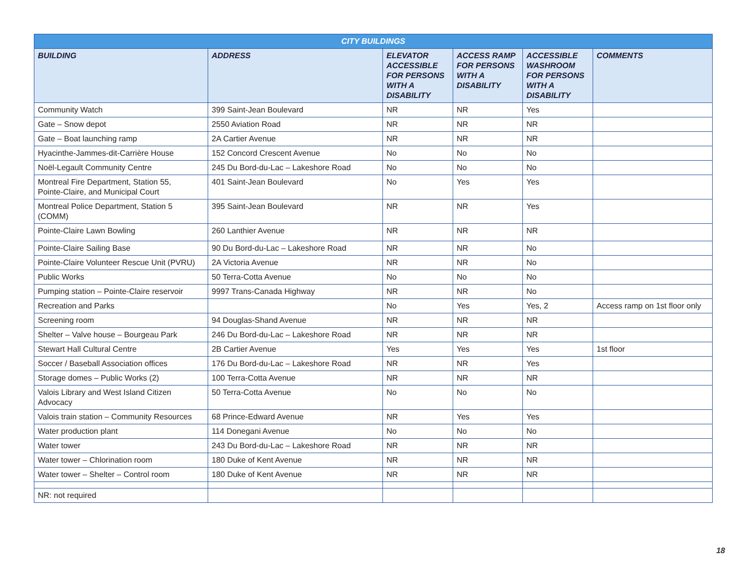| CITY BUILDINGS | | | | | |
| --- | --- | --- | --- | --- | --- |
| BUILDING | ADDRESS | ELEVATOR ACCESSIBLE FOR PERSONS WITH A DISABILITY | ACCESS RAMP FOR PERSONS WITH A DISABILITY | ACCESSIBLE WASHROOM FOR PERSONS WITH A DISABILITY | COMMENTS |
| Community Watch | 399 Saint-Jean Boulevard | NR | NR | Yes | |
| Gate – Snow depot | 2550 Aviation Road | NR | NR | NR | |
| Gate – Boat launching ramp | 2A Cartier Avenue | NR | NR | NR | |
| Hyacinthe-Jammes-dit-Carrière House | 152 Concord Crescent Avenue | No | No | No | |
| Noël-Legault Community Centre | 245 Du Bord-du-Lac – Lakeshore Road | No | No | No | |
| Montreal Fire Department, Station 55, Pointe-Claire, and Municipal Court | 401 Saint-Jean Boulevard | No | Yes | Yes | |
| Montreal Police Department, Station 5 (COMM) | 395 Saint-Jean Boulevard | NR | NR | Yes | |
| Pointe-Claire Lawn Bowling | 260 Lanthier Avenue | NR | NR | NR | |
| Pointe-Claire Sailing Base | 90 Du Bord-du-Lac – Lakeshore Road | NR | NR | No | |
| Pointe-Claire Volunteer Rescue Unit (PVRU) | 2A Victoria Avenue | NR | NR | No | |
| Public Works | 50 Terra-Cotta Avenue | No | No | No | |
| Pumping station – Pointe-Claire reservoir | 9997 Trans-Canada Highway | NR | NR | No | |
| Recreation and Parks | | No | Yes | Yes, 2 | Access ramp on 1st floor only |
| Screening room | 94 Douglas-Shand Avenue | NR | NR | NR | |
| Shelter – Valve house – Bourgeau Park | 246 Du Bord-du-Lac – Lakeshore Road | NR | NR | NR | |
| Stewart Hall Cultural Centre | 2B Cartier Avenue | Yes | Yes | Yes | 1st floor |
| Soccer / Baseball Association offices | 176 Du Bord-du-Lac – Lakeshore Road | NR | NR | Yes | |
| Storage domes – Public Works (2) | 100 Terra-Cotta Avenue | NR | NR | NR | |
| Valois Library and West Island Citizen Advocacy | 50 Terra-Cotta Avenue | No | No | No | |
| Valois train station – Community Resources | 68 Prince-Edward Avenue | NR | Yes | Yes | |
| Water production plant | 114 Donegani Avenue | No | No | No | |
| Water tower | 243 Du Bord-du-Lac – Lakeshore Road | NR | NR | NR | |
| Water tower – Chlorination room | 180 Duke of Kent Avenue | NR | NR | NR | |
| Water tower – Shelter – Control room | 180 Duke of Kent Avenue | NR | NR | NR | |
| NR: not required | | | | | |
18